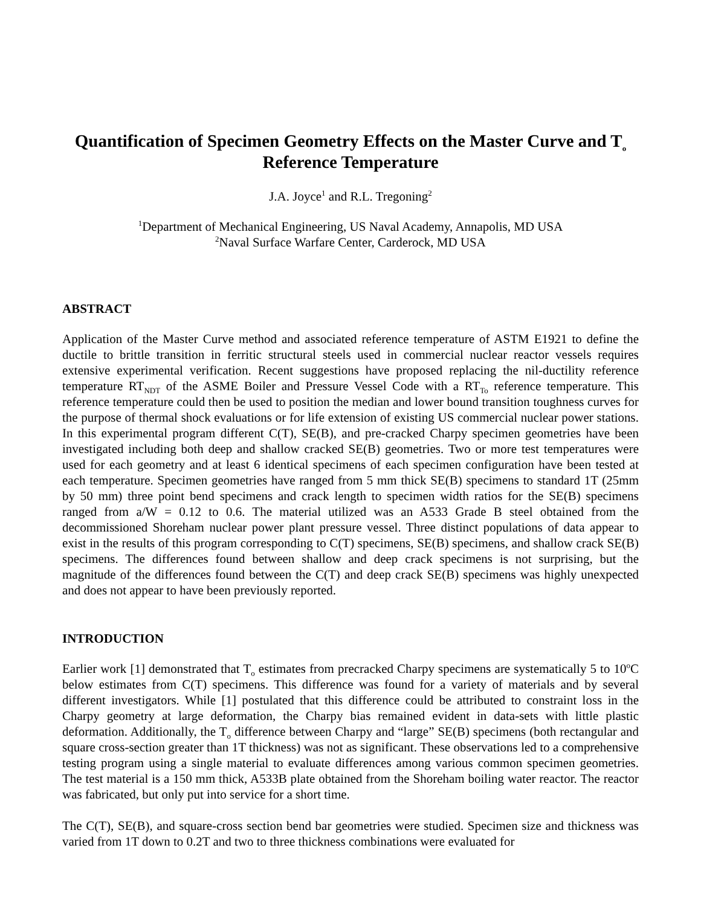Quantification of Specimen Geometry Effects on the Master Curve and T<sub>o</sub> Reference Temperature
J.A. Joyce<sup>1</sup> and R.L. Tregoning<sup>2</sup>
<sup>1</sup> Department of Mechanical Engineering, US Naval Academy, Annapolis, MD USA
<sup>2</sup> Naval Surface Warfare Center, Carderock, MD USA
ABSTRACT
Application of the Master Curve method and associated reference temperature of ASTM E1921 to define the ductile to brittle transition in ferritic structural steels used in commercial nuclear reactor vessels requires extensive experimental verification. Recent suggestions have proposed replacing the nil-ductility reference temperature RT<sub>NDT</sub> of the ASME Boiler and Pressure Vessel Code with a RT<sub>To</sub> reference temperature. This reference temperature could then be used to position the median and lower bound transition toughness curves for the purpose of thermal shock evaluations or for life extension of existing US commercial nuclear power stations. In this experimental program different C(T), SE(B), and pre-cracked Charpy specimen geometries have been investigated including both deep and shallow cracked SE(B) geometries. Two or more test temperatures were used for each geometry and at least 6 identical specimens of each specimen configuration have been tested at each temperature. Specimen geometries have ranged from 5 mm thick SE(B) specimens to standard 1T (25mm by 50 mm) three point bend specimens and crack length to specimen width ratios for the SE(B) specimens ranged from a/W = 0.12 to 0.6. The material utilized was an A533 Grade B steel obtained from the decommissioned Shoreham nuclear power plant pressure vessel. Three distinct populations of data appear to exist in the results of this program corresponding to C(T) specimens, SE(B) specimens, and shallow crack SE(B) specimens. The differences found between shallow and deep crack specimens is not surprising, but the magnitude of the differences found between the C(T) and deep crack SE(B) specimens was highly unexpected and does not appear to have been previously reported.
INTRODUCTION
Earlier work [1] demonstrated that T<sub>o</sub> estimates from precracked Charpy specimens are systematically 5 to 10<sup>o</sup>C below estimates from C(T) specimens. This difference was found for a variety of materials and by several different investigators. While [1] postulated that this difference could be attributed to constraint loss in the Charpy geometry at large deformation, the Charpy bias remained evident in data-sets with little plastic deformation. Additionally, the T<sub>o</sub> difference between Charpy and “large” SE(B) specimens (both rectangular and square cross-section greater than 1T thickness) was not as significant. These observations led to a comprehensive testing program using a single material to evaluate differences among various common specimen geometries. The test material is a 150 mm thick, A533B plate obtained from the Shoreham boiling water reactor. The reactor was fabricated, but only put into service for a short time.
The C(T), SE(B), and square-cross section bend bar geometries were studied. Specimen size and thickness was varied from 1T down to 0.2T and two to three thickness combinations were evaluated for